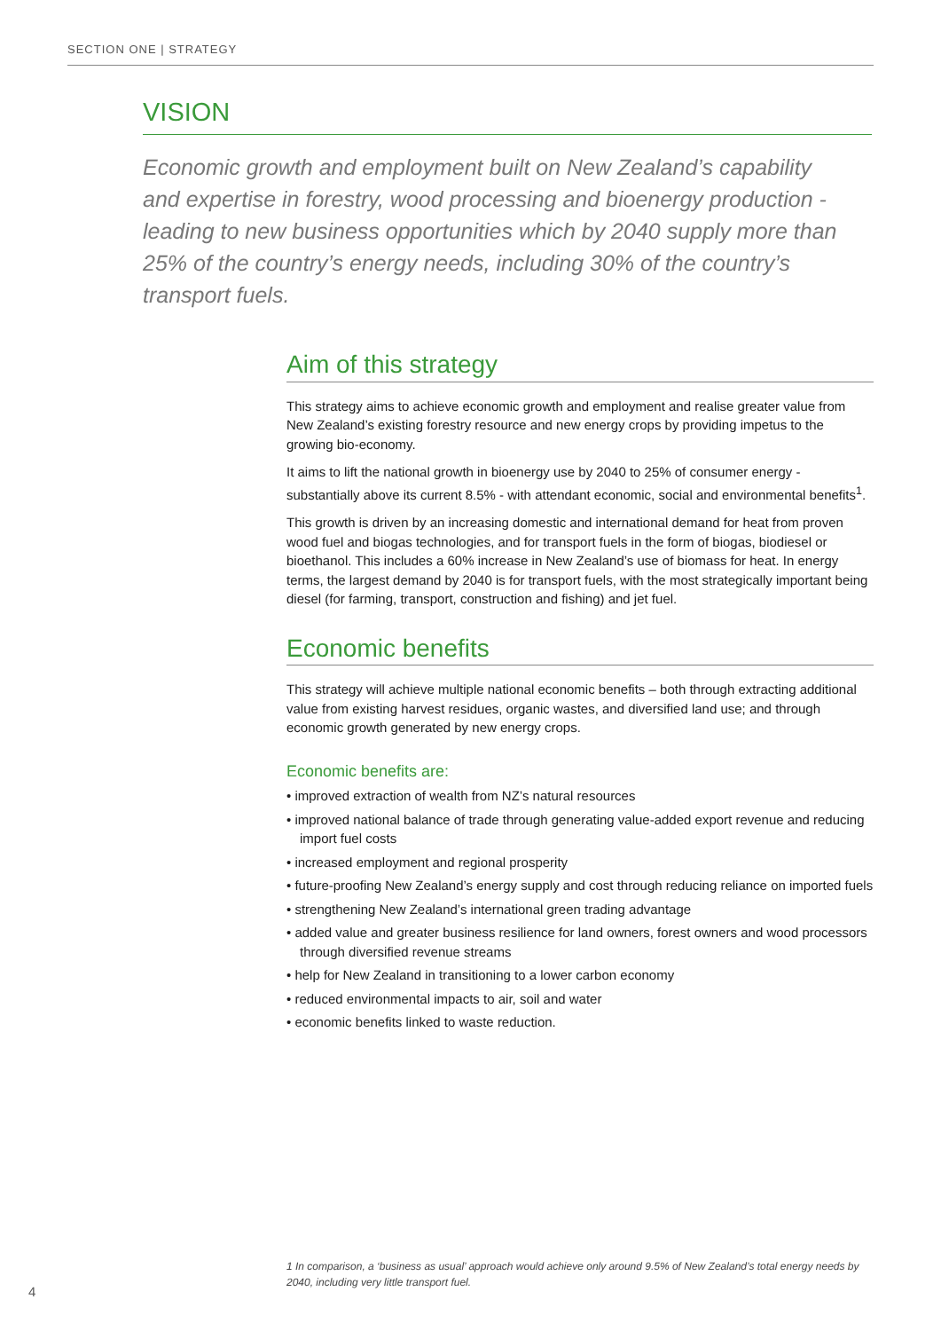SECTION ONE | STRATEGY
VISION
Economic growth and employment built on New Zealand’s capability and expertise in forestry, wood processing and bioenergy production - leading to new business opportunities which by 2040 supply more than 25% of the country’s energy needs, including 30% of the country’s transport fuels.
Aim of this strategy
This strategy aims to achieve economic growth and employment and realise greater value from New Zealand’s existing forestry resource and new energy crops by providing impetus to the growing bio-economy.
It aims to lift the national growth in bioenergy use by 2040 to 25% of consumer energy - substantially above its current 8.5% - with attendant economic, social and environmental benefits<sup>1</sup>.
This growth is driven by an increasing domestic and international demand for heat from proven wood fuel and biogas technologies, and for transport fuels in the form of biogas, biodiesel or bioethanol. This includes a 60% increase in New Zealand’s use of biomass for heat. In energy terms, the largest demand by 2040 is for transport fuels, with the most strategically important being diesel (for farming, transport, construction and fishing) and jet fuel.
Economic benefits
This strategy will achieve multiple national economic benefits – both through extracting additional value from existing harvest residues, organic wastes, and diversified land use; and through economic growth generated by new energy crops.
Economic benefits are:
• improved extraction of wealth from NZ’s natural resources
• improved national balance of trade through generating value-added export revenue and reducing import fuel costs
• increased employment and regional prosperity
• future-proofing New Zealand’s energy supply and cost through reducing reliance on imported fuels
• strengthening New Zealand’s international green trading advantage
• added value and greater business resilience for land owners, forest owners and wood processors through diversified revenue streams
• help for New Zealand in transitioning to a lower carbon economy
• reduced environmental impacts to air, soil and water
• economic benefits linked to waste reduction.
1 In comparison, a ‘business as usual’ approach would achieve only around 9.5% of New Zealand’s total energy needs by 2040, including very little transport fuel.
4